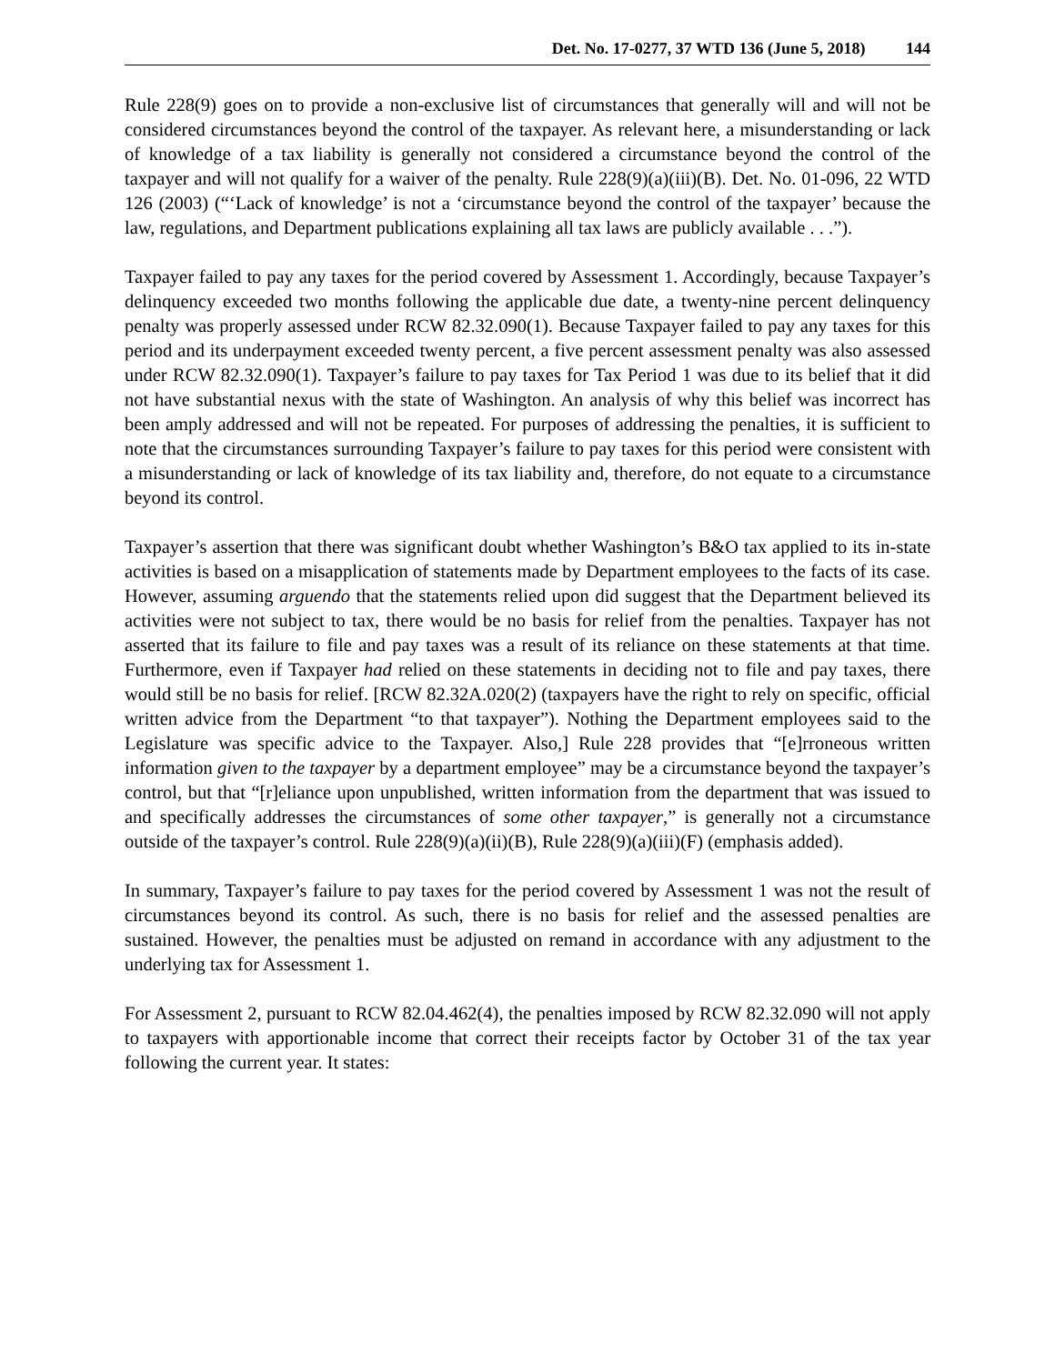Det. No. 17-0277, 37 WTD 136 (June 5, 2018) 144
Rule 228(9) goes on to provide a non-exclusive list of circumstances that generally will and will not be considered circumstances beyond the control of the taxpayer. As relevant here, a misunderstanding or lack of knowledge of a tax liability is generally not considered a circumstance beyond the control of the taxpayer and will not qualify for a waiver of the penalty. Rule 228(9)(a)(iii)(B). Det. No. 01-096, 22 WTD 126 (2003) (“‘Lack of knowledge’ is not a ‘circumstance beyond the control of the taxpayer’ because the law, regulations, and Department publications explaining all tax laws are publicly available . . .”).
Taxpayer failed to pay any taxes for the period covered by Assessment 1. Accordingly, because Taxpayer’s delinquency exceeded two months following the applicable due date, a twenty-nine percent delinquency penalty was properly assessed under RCW 82.32.090(1). Because Taxpayer failed to pay any taxes for this period and its underpayment exceeded twenty percent, a five percent assessment penalty was also assessed under RCW 82.32.090(1). Taxpayer’s failure to pay taxes for Tax Period 1 was due to its belief that it did not have substantial nexus with the state of Washington. An analysis of why this belief was incorrect has been amply addressed and will not be repeated. For purposes of addressing the penalties, it is sufficient to note that the circumstances surrounding Taxpayer’s failure to pay taxes for this period were consistent with a misunderstanding or lack of knowledge of its tax liability and, therefore, do not equate to a circumstance beyond its control.
Taxpayer’s assertion that there was significant doubt whether Washington’s B&O tax applied to its in-state activities is based on a misapplication of statements made by Department employees to the facts of its case. However, assuming arguendo that the statements relied upon did suggest that the Department believed its activities were not subject to tax, there would be no basis for relief from the penalties. Taxpayer has not asserted that its failure to file and pay taxes was a result of its reliance on these statements at that time. Furthermore, even if Taxpayer had relied on these statements in deciding not to file and pay taxes, there would still be no basis for relief. [RCW 82.32A.020(2) (taxpayers have the right to rely on specific, official written advice from the Department “to that taxpayer”). Nothing the Department employees said to the Legislature was specific advice to the Taxpayer. Also,] Rule 228 provides that “[e]rroneous written information given to the taxpayer by a department employee” may be a circumstance beyond the taxpayer’s control, but that “[r]eliance upon unpublished, written information from the department that was issued to and specifically addresses the circumstances of some other taxpayer,” is generally not a circumstance outside of the taxpayer’s control. Rule 228(9)(a)(ii)(B), Rule 228(9)(a)(iii)(F) (emphasis added).
In summary, Taxpayer’s failure to pay taxes for the period covered by Assessment 1 was not the result of circumstances beyond its control. As such, there is no basis for relief and the assessed penalties are sustained. However, the penalties must be adjusted on remand in accordance with any adjustment to the underlying tax for Assessment 1.
For Assessment 2, pursuant to RCW 82.04.462(4), the penalties imposed by RCW 82.32.090 will not apply to taxpayers with apportionable income that correct their receipts factor by October 31 of the tax year following the current year. It states: